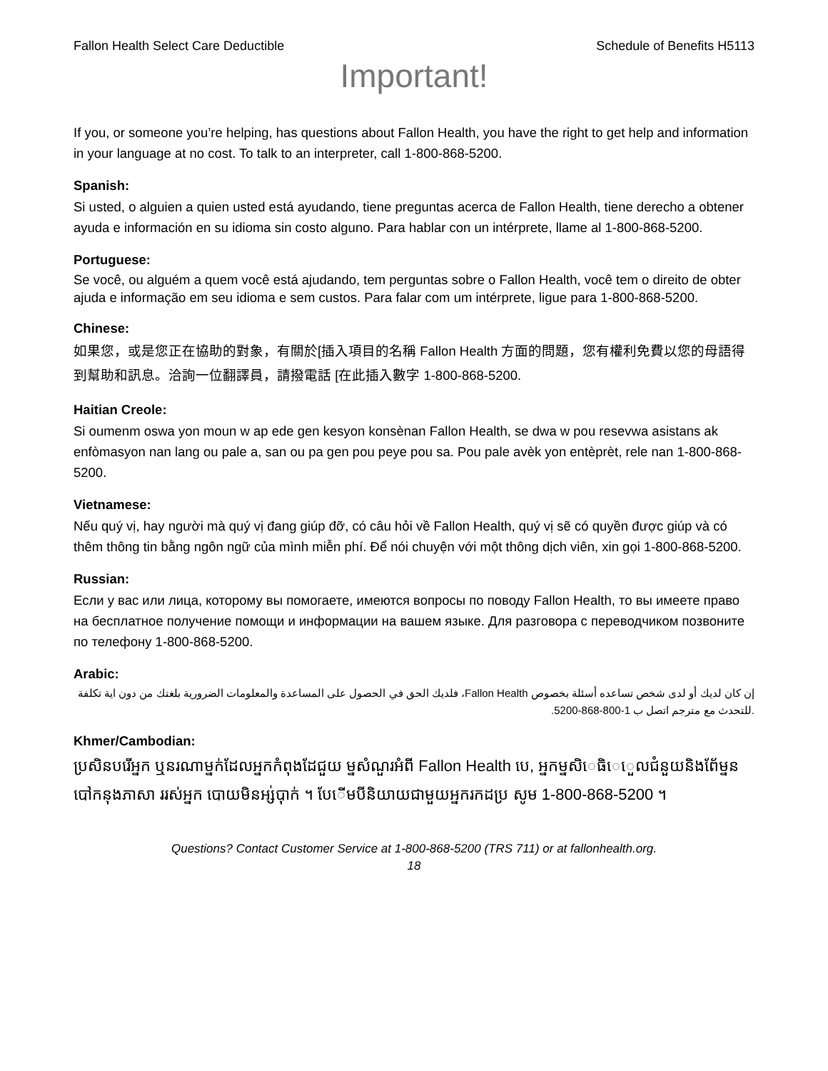Fallon Health Select Care Deductible Schedule of Benefits H5113
Important!
If you, or someone you’re helping, has questions about Fallon Health, you have the right to get help and information in your language at no cost. To talk to an interpreter, call 1-800-868-5200.
Spanish:
Si usted, o alguien a quien usted está ayudando, tiene preguntas acerca de Fallon Health, tiene derecho a obtener ayuda e información en su idioma sin costo alguno. Para hablar con un intérprete, llame al 1-800-868-5200.
Portuguese:
Se você, ou alguém a quem você está ajudando, tem perguntas sobre o Fallon Health, você tem o direito de obter ajuda e informação em seu idioma e sem custos. Para falar com um intérprete, ligue para 1-800-868-5200.
Chinese:
如果您，或是您正在協助的對象，有關於[插入項目的名稱 Fallon Health 方面的問題，您有權利免費以您的母語得到幫助和訊息。洽詢一位翻譯員，請撥電話 [在此插入數字 1-800-868-5200.
Haitian Creole:
Si oumenm oswa yon moun w ap ede gen kesyon konsènan Fallon Health, se dwa w pou resevwa asistans ak enfòmasyon nan lang ou pale a, san ou pa gen pou peye pou sa. Pou pale avèk yon entèprèt, rele nan 1-800-868-5200.
Vietnamese:
Nếu quý vị, hay người mà quý vị đang giúp đỡ, có câu hỏi về Fallon Health, quý vị sẽ có quyền được giúp và có thêm thông tin bằng ngôn ngữ của mình miễn phí. Để nói chuyện với một thông dịch viên, xin gọi 1-800-868-5200.
Russian:
Если у вас или лица, которому вы помогаете, имеются вопросы по поводу Fallon Health, то вы имеете право на бесплатное получение помощи и информации на вашем языке. Для разговора с переводчиком позвоните по телефону 1-800-868-5200.
Arabic:
إن كان لديك أو لدى شخص تساعده أسئلة بخصوص Fallon Health، فلديك الحق في الحصول على المساعدة والمعلومات الضرورية بلغتك من دون اية تكلفة .للتحدث مع مترجم اتصل ب 1-800-868-5200.
Khmer/Cambodian:
ប្រសិនបរើអ្នក ឬនរណាម្នក់ដែលអ្នកកំពុងដែជួយ ម្នសំណួរអំពី Fallon Health បេ, អ្នកម្នសិេធិេេួលជំនួយនិងព័ែម្នន បៅកនុងភាសា ររស់អ្នក បោយមិនអ្ស់បុាក់ ។ បែើមបីនិយាយជាមួយអ្នករកដប្រ សូម 1-800-868-5200 ។
Questions? Contact Customer Service at 1-800-868-5200 (TRS 711) or at fallonhealth.org.
18